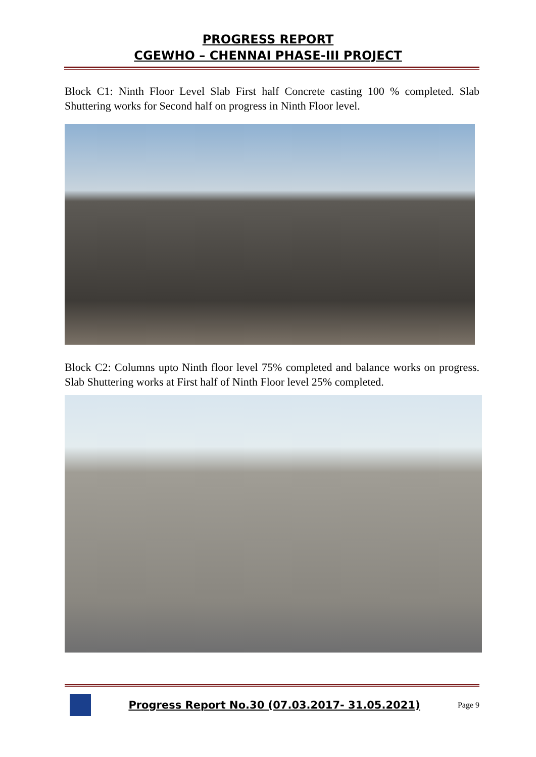PROGRESS REPORT
CGEWHO – CHENNAI PHASE-III PROJECT
Block C1: Ninth Floor Level Slab First half Concrete casting 100 % completed. Slab Shuttering works for Second half on progress in Ninth Floor level.
Block C2: Columns upto Ninth floor level 75% completed and balance works on progress. Slab Shuttering works at First half of Ninth Floor level 25% completed.
Progress Report No.30 (07.03.2017- 31.05.2021)
Page 9